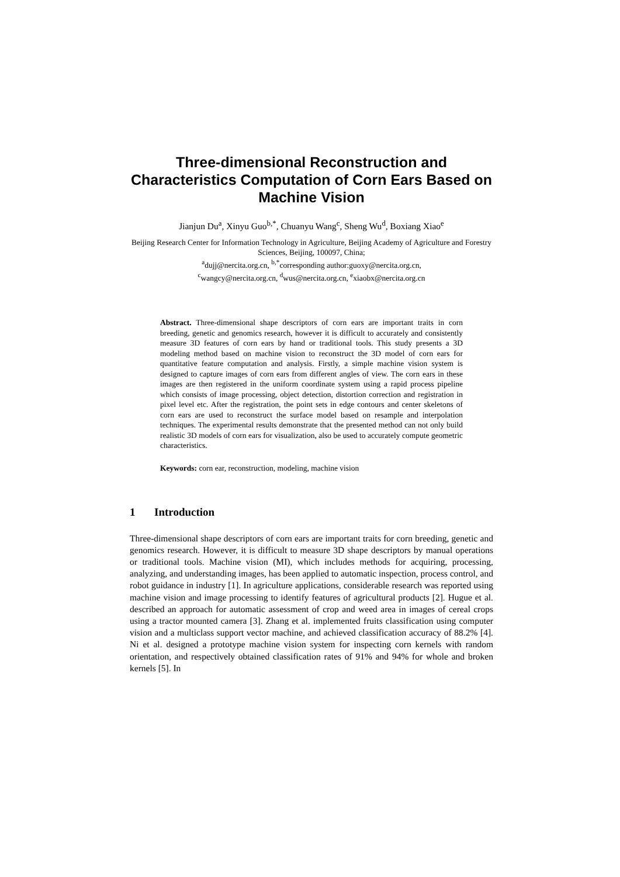Three-dimensional Reconstruction and Characteristics Computation of Corn Ears Based on Machine Vision
Jianjun Du<sup>a</sup>, Xinyu Guo<sup>b,*</sup>, Chuanyu Wang<sup>c</sup>, Sheng Wu<sup>d</sup>, Boxiang Xiao<sup>e</sup>
Beijing Research Center for Information Technology in Agriculture, Beijing Academy of Agriculture and Forestry Sciences, Beijing, 100097, China;
<sup>a</sup> dujj@nercita.org.cn, <sup>b,*</sup>corresponding author:guoxy@nercita.org.cn,
<sup>c</sup> wangcy@nercita.org.cn, <sup>d</sup>wus@nercita.org.cn, <sup>e</sup>xiaobx@nercita.org.cn
Abstract. Three-dimensional shape descriptors of corn ears are important traits in corn breeding, genetic and genomics research, however it is difficult to accurately and consistently measure 3D features of corn ears by hand or traditional tools. This study presents a 3D modeling method based on machine vision to reconstruct the 3D model of corn ears for quantitative feature computation and analysis. Firstly, a simple machine vision system is designed to capture images of corn ears from different angles of view. The corn ears in these images are then registered in the uniform coordinate system using a rapid process pipeline which consists of image processing, object detection, distortion correction and registration in pixel level etc. After the registration, the point sets in edge contours and center skeletons of corn ears are used to reconstruct the surface model based on resample and interpolation techniques. The experimental results demonstrate that the presented method can not only build realistic 3D models of corn ears for visualization, also be used to accurately compute geometric characteristics.
Keywords: corn ear, reconstruction, modeling, machine vision
1 Introduction
Three-dimensional shape descriptors of corn ears are important traits for corn breeding, genetic and genomics research. However, it is difficult to measure 3D shape descriptors by manual operations or traditional tools. Machine vision (MI), which includes methods for acquiring, processing, analyzing, and understanding images, has been applied to automatic inspection, process control, and robot guidance in industry [1]. In agriculture applications, considerable research was reported using machine vision and image processing to identify features of agricultural products [2]. Hugue et al. described an approach for automatic assessment of crop and weed area in images of cereal crops using a tractor mounted camera [3]. Zhang et al. implemented fruits classification using computer vision and a multiclass support vector machine, and achieved classification accuracy of 88.2% [4]. Ni et al. designed a prototype machine vision system for inspecting corn kernels with random orientation, and respectively obtained classification rates of 91% and 94% for whole and broken kernels [5]. In